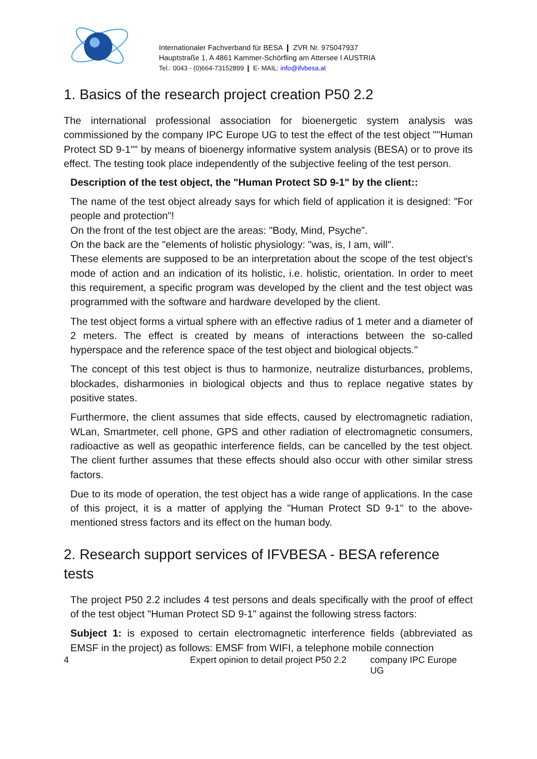Internationaler Fachverband für BESA ❙ ZVR Nr. 975047937
Hauptstraße 1, A 4861 Kammer-Schörfling am Attersee I AUSTRIA
Tel.: 0043 - (0)664-73152899 ❙ E- MAIL: info@ifvbesa.at
1. Basics of the research project creation P50 2.2
The international professional association for bioenergetic system analysis was commissioned by the company IPC Europe UG to test the effect of the test object ""Human Protect SD 9-1"" by means of bioenergy informative system analysis (BESA) or to prove its effect. The testing took place independently of the subjective feeling of the test person.
Description of the test object, the "Human Protect SD 9-1" by the client::
The name of the test object already says for which field of application it is designed: "For people and protection"!
On the front of the test object are the areas: "Body, Mind, Psyche".
On the back are the "elements of holistic physiology: "was, is, I am, will".
These elements are supposed to be an interpretation about the scope of the test object's mode of action and an indication of its holistic, i.e. holistic, orientation. In order to meet this requirement, a specific program was developed by the client and the test object was programmed with the software and hardware developed by the client.
The test object forms a virtual sphere with an effective radius of 1 meter and a diameter of 2 meters. The effect is created by means of interactions between the so-called hyperspace and the reference space of the test object and biological objects."
The concept of this test object is thus to harmonize, neutralize disturbances, problems, blockades, disharmonies in biological objects and thus to replace negative states by positive states.
Furthermore, the client assumes that side effects, caused by electromagnetic radiation, WLan, Smartmeter, cell phone, GPS and other radiation of electromagnetic consumers, radioactive as well as geopathic interference fields, can be cancelled by the test object. The client further assumes that these effects should also occur with other similar stress factors.
Due to its mode of operation, the test object has a wide range of applications. In the case of this project, it is a matter of applying the "Human Protect SD 9-1" to the above-mentioned stress factors and its effect on the human body.
2. Research support services of IFVBESA - BESA reference tests
The project P50 2.2 includes 4 test persons and deals specifically with the proof of effect of the test object "Human Protect SD 9-1" against the following stress factors:
Subject 1: is exposed to certain electromagnetic interference fields (abbreviated as EMSF in the project) as follows: EMSF from WIFI, a telephone mobile connection
4 Expert opinion to detail project P50 2.2 company IPC Europe UG